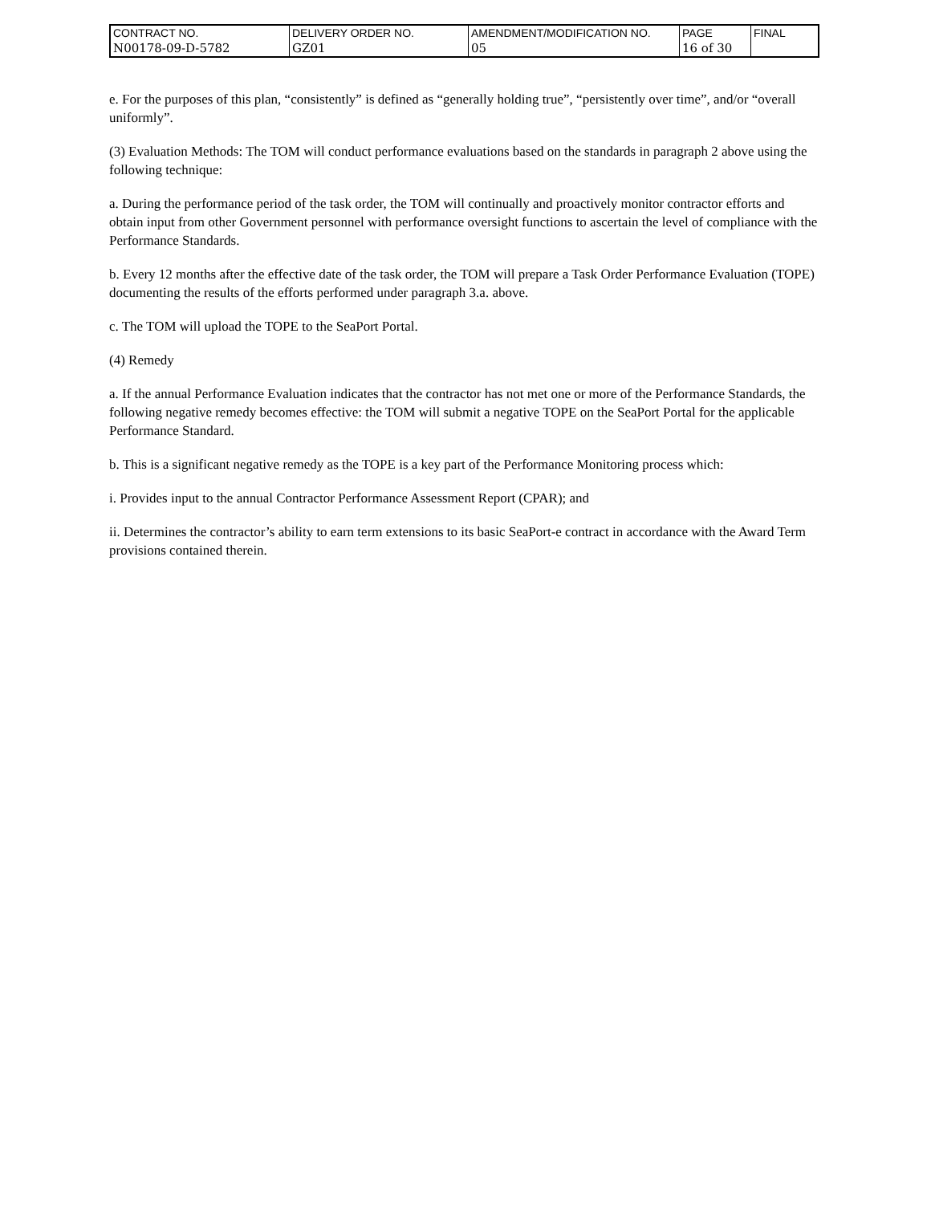| CONTRACT NO. | DELIVERY ORDER NO. | AMENDMENT/MODIFICATION NO. | PAGE | FINAL |
| N00178-09-D-5782 | GZ01 | 05 | 16 of 30 | |
e. For the purposes of this plan, “consistently” is defined as “generally holding true”, “persistently over time”, and/or “overall uniformly”.
(3) Evaluation Methods: The TOM will conduct performance evaluations based on the standards in paragraph 2 above using the following technique:
a. During the performance period of the task order, the TOM will continually and proactively monitor contractor efforts and obtain input from other Government personnel with performance oversight functions to ascertain the level of compliance with the Performance Standards.
b. Every 12 months after the effective date of the task order, the TOM will prepare a Task Order Performance Evaluation (TOPE) documenting the results of the efforts performed under paragraph 3.a. above.
c. The TOM will upload the TOPE to the SeaPort Portal.
(4) Remedy
a. If the annual Performance Evaluation indicates that the contractor has not met one or more of the Performance Standards, the following negative remedy becomes effective: the TOM will submit a negative TOPE on the SeaPort Portal for the applicable Performance Standard.
b. This is a significant negative remedy as the TOPE is a key part of the Performance Monitoring process which:
i. Provides input to the annual Contractor Performance Assessment Report (CPAR); and
ii. Determines the contractor’s ability to earn term extensions to its basic SeaPort-e contract in accordance with the Award Term provisions contained therein.